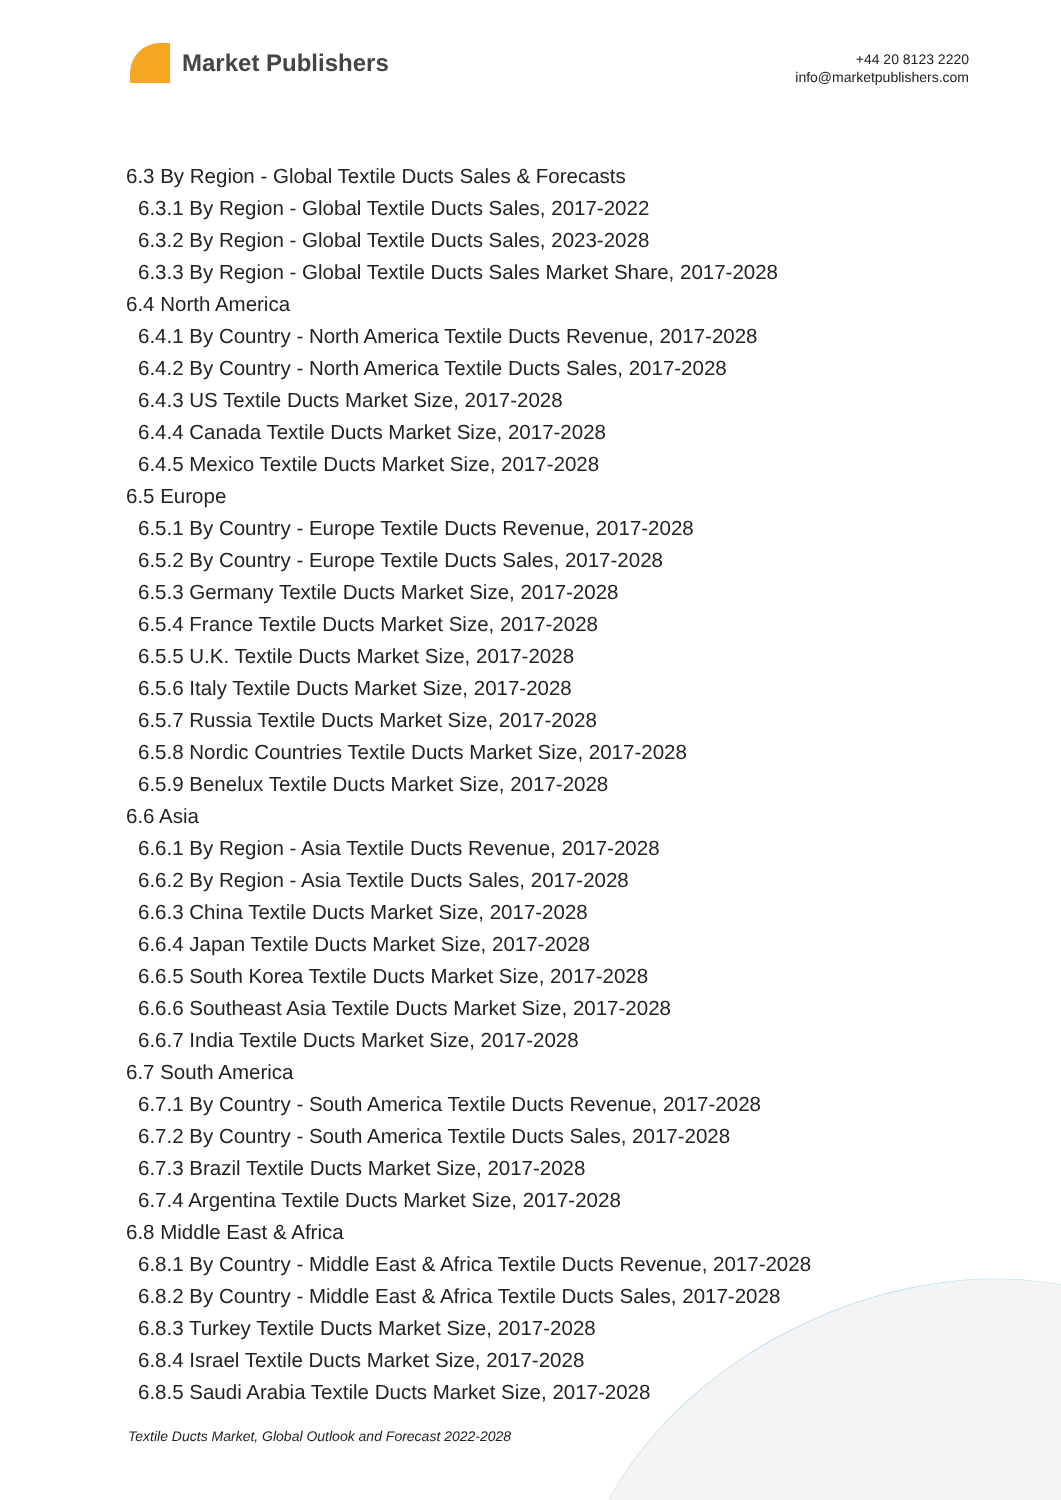Market Publishers
+44 20 8123 2220
info@marketpublishers.com
6.3 By Region - Global Textile Ducts Sales & Forecasts
6.3.1 By Region - Global Textile Ducts Sales, 2017-2022
6.3.2 By Region - Global Textile Ducts Sales, 2023-2028
6.3.3 By Region - Global Textile Ducts Sales Market Share, 2017-2028
6.4 North America
6.4.1 By Country - North America Textile Ducts Revenue, 2017-2028
6.4.2 By Country - North America Textile Ducts Sales, 2017-2028
6.4.3 US Textile Ducts Market Size, 2017-2028
6.4.4 Canada Textile Ducts Market Size, 2017-2028
6.4.5 Mexico Textile Ducts Market Size, 2017-2028
6.5 Europe
6.5.1 By Country - Europe Textile Ducts Revenue, 2017-2028
6.5.2 By Country - Europe Textile Ducts Sales, 2017-2028
6.5.3 Germany Textile Ducts Market Size, 2017-2028
6.5.4 France Textile Ducts Market Size, 2017-2028
6.5.5 U.K. Textile Ducts Market Size, 2017-2028
6.5.6 Italy Textile Ducts Market Size, 2017-2028
6.5.7 Russia Textile Ducts Market Size, 2017-2028
6.5.8 Nordic Countries Textile Ducts Market Size, 2017-2028
6.5.9 Benelux Textile Ducts Market Size, 2017-2028
6.6 Asia
6.6.1 By Region - Asia Textile Ducts Revenue, 2017-2028
6.6.2 By Region - Asia Textile Ducts Sales, 2017-2028
6.6.3 China Textile Ducts Market Size, 2017-2028
6.6.4 Japan Textile Ducts Market Size, 2017-2028
6.6.5 South Korea Textile Ducts Market Size, 2017-2028
6.6.6 Southeast Asia Textile Ducts Market Size, 2017-2028
6.6.7 India Textile Ducts Market Size, 2017-2028
6.7 South America
6.7.1 By Country - South America Textile Ducts Revenue, 2017-2028
6.7.2 By Country - South America Textile Ducts Sales, 2017-2028
6.7.3 Brazil Textile Ducts Market Size, 2017-2028
6.7.4 Argentina Textile Ducts Market Size, 2017-2028
6.8 Middle East & Africa
6.8.1 By Country - Middle East & Africa Textile Ducts Revenue, 2017-2028
6.8.2 By Country - Middle East & Africa Textile Ducts Sales, 2017-2028
6.8.3 Turkey Textile Ducts Market Size, 2017-2028
6.8.4 Israel Textile Ducts Market Size, 2017-2028
6.8.5 Saudi Arabia Textile Ducts Market Size, 2017-2028
Textile Ducts Market, Global Outlook and Forecast 2022-2028